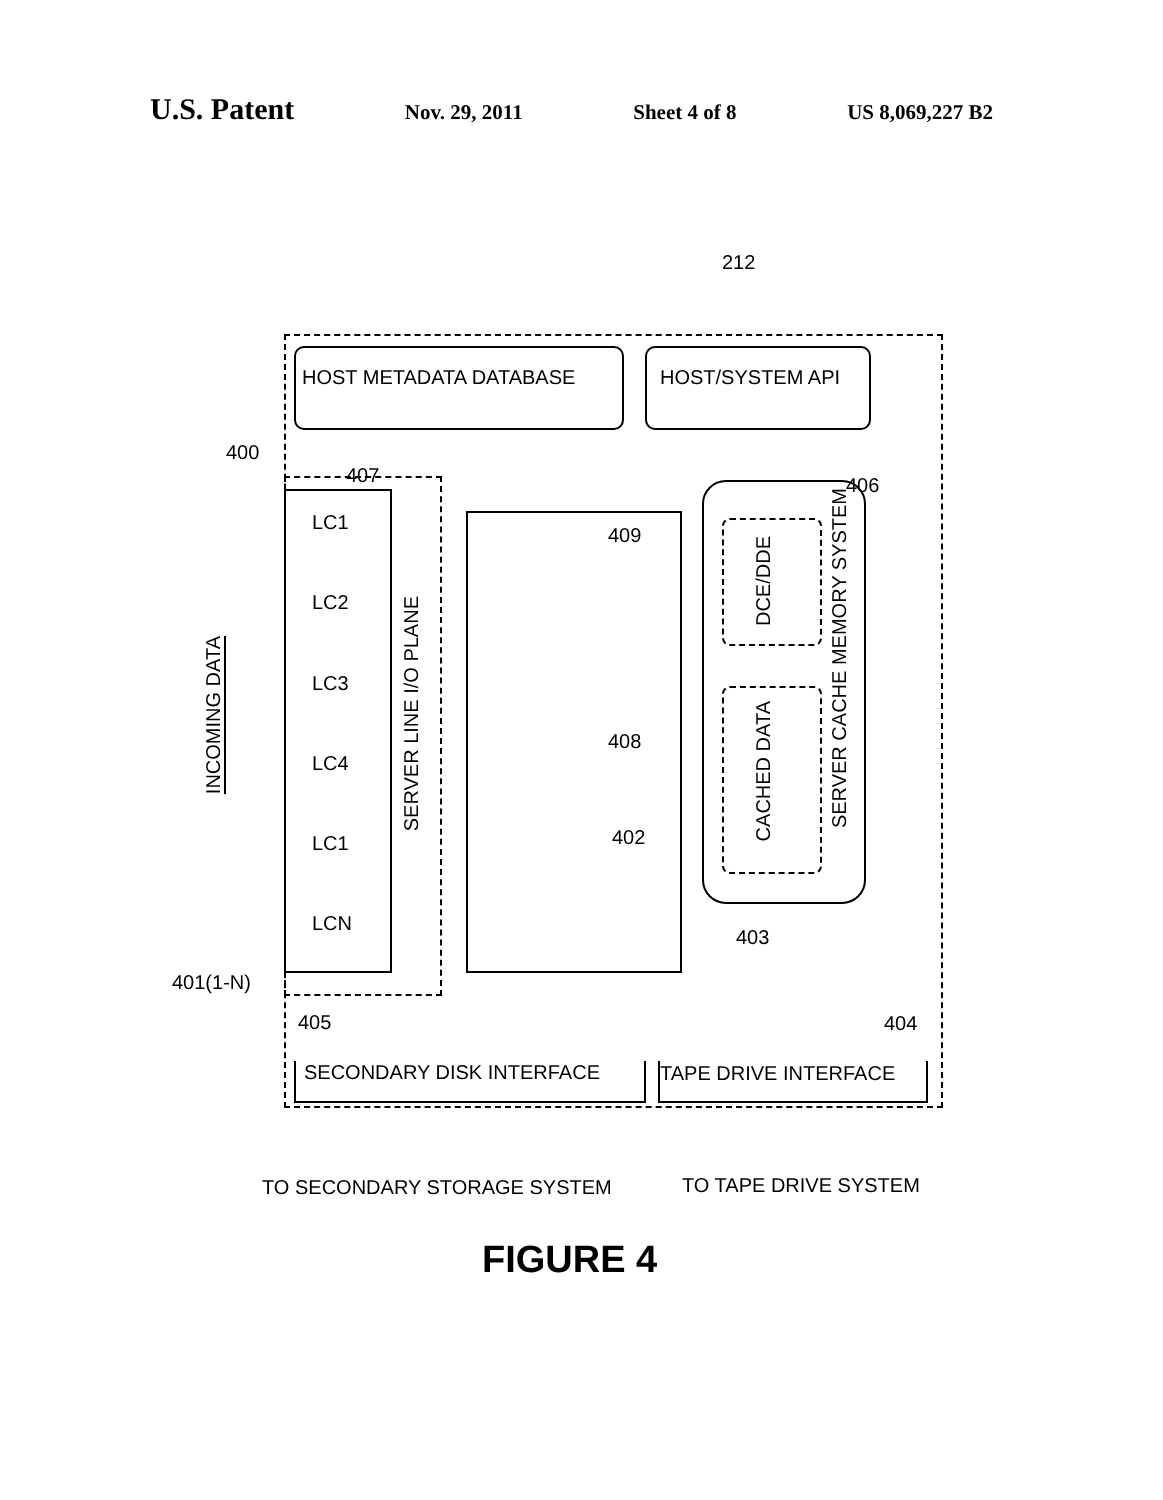U.S. Patent Nov. 29, 2011 Sheet 4 of 8 US 8,069,227 B2
212
HOST METADATA DATABASE HOST/SYSTEM API
400
407 406
LC1
LC2
LC3
LC4
LC1
LCN
SERVER LINE I/O PLANE
INCOMING DATA
401(1-N)
409
408
402
SERVER CACHE MEMORY SYSTEM
DCE/DDE
CACHED DATA
403
405 404
SECONDARY DISK INTERFACE TAPE DRIVE INTERFACE
TO SECONDARY STORAGE SYSTEM TO TAPE DRIVE SYSTEM
FIGURE 4